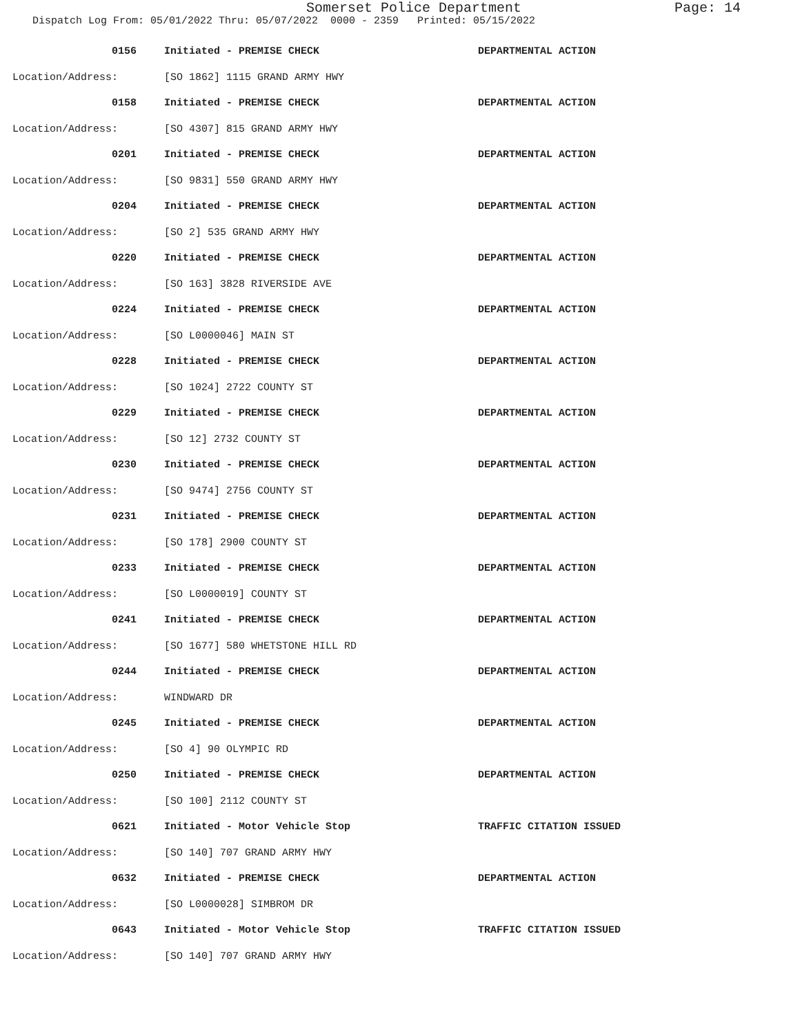Somerset Police Department Page: 14
Dispatch Log From: 05/01/2022 Thru: 05/07/2022 0000 - 2359 Printed: 05/15/2022
| 0156 | Initiated - PREMISE CHECK | DEPARTMENTAL ACTION |
| Location/Address: | [SO 1862] 1115 GRAND ARMY HWY | |
| 0158 | Initiated - PREMISE CHECK | DEPARTMENTAL ACTION |
| Location/Address: | [SO 4307] 815 GRAND ARMY HWY | |
| 0201 | Initiated - PREMISE CHECK | DEPARTMENTAL ACTION |
| Location/Address: | [SO 9831] 550 GRAND ARMY HWY | |
| 0204 | Initiated - PREMISE CHECK | DEPARTMENTAL ACTION |
| Location/Address: | [SO 2] 535 GRAND ARMY HWY | |
| 0220 | Initiated - PREMISE CHECK | DEPARTMENTAL ACTION |
| Location/Address: | [SO 163] 3828 RIVERSIDE AVE | |
| 0224 | Initiated - PREMISE CHECK | DEPARTMENTAL ACTION |
| Location/Address: | [SO L0000046] MAIN ST | |
| 0228 | Initiated - PREMISE CHECK | DEPARTMENTAL ACTION |
| Location/Address: | [SO 1024] 2722 COUNTY ST | |
| 0229 | Initiated - PREMISE CHECK | DEPARTMENTAL ACTION |
| Location/Address: | [SO 12] 2732 COUNTY ST | |
| 0230 | Initiated - PREMISE CHECK | DEPARTMENTAL ACTION |
| Location/Address: | [SO 9474] 2756 COUNTY ST | |
| 0231 | Initiated - PREMISE CHECK | DEPARTMENTAL ACTION |
| Location/Address: | [SO 178] 2900 COUNTY ST | |
| 0233 | Initiated - PREMISE CHECK | DEPARTMENTAL ACTION |
| Location/Address: | [SO L0000019] COUNTY ST | |
| 0241 | Initiated - PREMISE CHECK | DEPARTMENTAL ACTION |
| Location/Address: | [SO 1677] 580 WHETSTONE HILL RD | |
| 0244 | Initiated - PREMISE CHECK | DEPARTMENTAL ACTION |
| Location/Address: | WINDWARD DR | |
| 0245 | Initiated - PREMISE CHECK | DEPARTMENTAL ACTION |
| Location/Address: | [SO 4] 90 OLYMPIC RD | |
| 0250 | Initiated - PREMISE CHECK | DEPARTMENTAL ACTION |
| Location/Address: | [SO 100] 2112 COUNTY ST | |
| 0621 | Initiated - Motor Vehicle Stop | TRAFFIC CITATION ISSUED |
| Location/Address: | [SO 140] 707 GRAND ARMY HWY | |
| 0632 | Initiated - PREMISE CHECK | DEPARTMENTAL ACTION |
| Location/Address: | [SO L0000028] SIMBROM DR | |
| 0643 | Initiated - Motor Vehicle Stop | TRAFFIC CITATION ISSUED |
| Location/Address: | [SO 140] 707 GRAND ARMY HWY | |